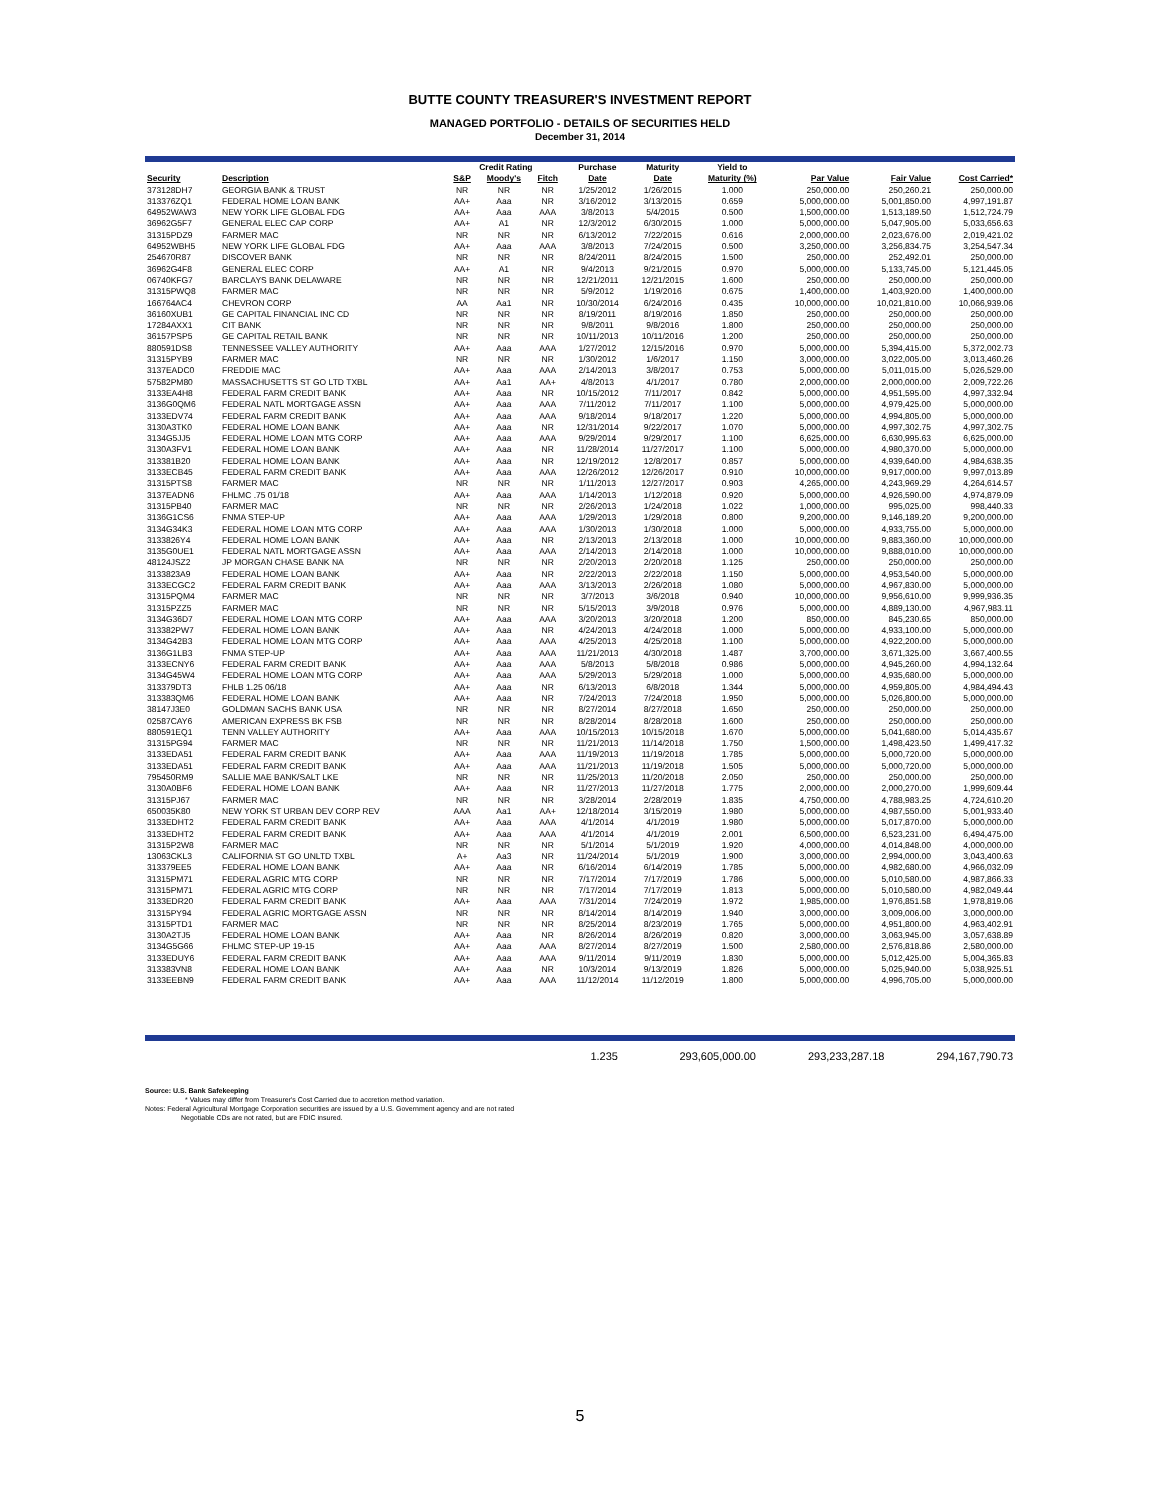BUTTE COUNTY TREASURER'S INVESTMENT REPORT
MANAGED PORTFOLIO - DETAILS OF SECURITIES HELD
December 31, 2014
| | | Credit Rating | | | Purchase | Maturity | Yield to | | | |
| --- | --- | --- | --- | --- | --- | --- | --- | --- | --- | --- |
| Security | Description | S&P | Moody's | Fitch | Date | Date | Maturity (%) | Par Value | Fair Value | Cost Carried* |
| 373128DH7 | GEORGIA BANK & TRUST | NR | NR | NR | 1/25/2012 | 1/26/2015 | 1.000 | 250,000.00 | 250,260.21 | 250,000.00 |
| 313376ZQ1 | FEDERAL HOME LOAN BANK | AA+ | Aaa | NR | 3/16/2012 | 3/13/2015 | 0.659 | 5,000,000.00 | 5,001,850.00 | 4,997,191.87 |
| 64952WAW3 | NEW YORK LIFE GLOBAL FDG | AA+ | Aaa | AAA | 3/8/2013 | 5/4/2015 | 0.500 | 1,500,000.00 | 1,513,189.50 | 1,512,724.79 |
| 36962G5F7 | GENERAL ELEC CAP CORP | AA+ | A1 | NR | 12/3/2012 | 6/30/2015 | 1.000 | 5,000,000.00 | 5,047,905.00 | 5,033,656.63 |
| 31315PDZ9 | FARMER MAC | NR | NR | NR | 6/13/2012 | 7/22/2015 | 0.616 | 2,000,000.00 | 2,023,676.00 | 2,019,421.02 |
| 64952WBH5 | NEW YORK LIFE GLOBAL FDG | AA+ | Aaa | AAA | 3/8/2013 | 7/24/2015 | 0.500 | 3,250,000.00 | 3,256,834.75 | 3,254,547.34 |
| 254670R87 | DISCOVER BANK | NR | NR | NR | 8/24/2011 | 8/24/2015 | 1.500 | 250,000.00 | 252,492.01 | 250,000.00 |
| 36962G4F8 | GENERAL ELEC CORP | AA+ | A1 | NR | 9/4/2013 | 9/21/2015 | 0.970 | 5,000,000.00 | 5,133,745.00 | 5,121,445.05 |
| 06740KFG7 | BARCLAYS BANK DELAWARE | NR | NR | NR | 12/21/2011 | 12/21/2015 | 1.600 | 250,000.00 | 250,000.00 | 250,000.00 |
| 31315PWQ8 | FARMER MAC | NR | NR | NR | 5/9/2012 | 1/19/2016 | 0.675 | 1,400,000.00 | 1,403,920.00 | 1,400,000.00 |
| 166764AC4 | CHEVRON CORP | AA | Aa1 | NR | 10/30/2014 | 6/24/2016 | 0.435 | 10,000,000.00 | 10,021,810.00 | 10,066,939.06 |
| 36160XUB1 | GE CAPITAL FINANCIAL INC CD | NR | NR | NR | 8/19/2011 | 8/19/2016 | 1.850 | 250,000.00 | 250,000.00 | 250,000.00 |
| 17284AXX1 | CIT BANK | NR | NR | NR | 9/8/2011 | 9/8/2016 | 1.800 | 250,000.00 | 250,000.00 | 250,000.00 |
| 36157PSP5 | GE CAPITAL RETAIL BANK | NR | NR | NR | 10/11/2013 | 10/11/2016 | 1.200 | 250,000.00 | 250,000.00 | 250,000.00 |
| 880591DS8 | TENNESSEE VALLEY AUTHORITY | AA+ | Aaa | AAA | 1/27/2012 | 12/15/2016 | 0.970 | 5,000,000.00 | 5,394,415.00 | 5,372,002.73 |
| 31315PYB9 | FARMER MAC | NR | NR | NR | 1/30/2012 | 1/6/2017 | 1.150 | 3,000,000.00 | 3,022,005.00 | 3,013,460.26 |
| 3137EADC0 | FREDDIE MAC | AA+ | Aaa | AAA | 2/14/2013 | 3/8/2017 | 0.753 | 5,000,000.00 | 5,011,015.00 | 5,026,529.00 |
| 57582PM80 | MASSACHUSETTS ST GO LTD TXBL | AA+ | Aa1 | AA+ | 4/8/2013 | 4/1/2017 | 0.780 | 2,000,000.00 | 2,000,000.00 | 2,009,722.26 |
| 3133EA4H8 | FEDERAL FARM CREDIT BANK | AA+ | Aaa | NR | 10/15/2012 | 7/11/2017 | 0.842 | 5,000,000.00 | 4,951,595.00 | 4,997,332.94 |
| 3136G0QM6 | FEDERAL NATL MORTGAGE ASSN | AA+ | Aaa | AAA | 7/11/2012 | 7/11/2017 | 1.100 | 5,000,000.00 | 4,979,425.00 | 5,000,000.00 |
| 3133EDV74 | FEDERAL FARM CREDIT BANK | AA+ | Aaa | AAA | 9/18/2014 | 9/18/2017 | 1.220 | 5,000,000.00 | 4,994,805.00 | 5,000,000.00 |
| 3130A3TK0 | FEDERAL HOME LOAN BANK | AA+ | Aaa | NR | 12/31/2014 | 9/22/2017 | 1.070 | 5,000,000.00 | 4,997,302.75 | 4,997,302.75 |
| 3134G5JJ5 | FEDERAL HOME LOAN MTG CORP | AA+ | Aaa | AAA | 9/29/2014 | 9/29/2017 | 1.100 | 6,625,000.00 | 6,630,995.63 | 6,625,000.00 |
| 3130A3FV1 | FEDERAL HOME LOAN BANK | AA+ | Aaa | NR | 11/28/2014 | 11/27/2017 | 1.100 | 5,000,000.00 | 4,980,370.00 | 5,000,000.00 |
| 313381B20 | FEDERAL HOME LOAN BANK | AA+ | Aaa | NR | 12/19/2012 | 12/8/2017 | 0.857 | 5,000,000.00 | 4,939,640.00 | 4,984,638.35 |
| 3133ECB45 | FEDERAL FARM CREDIT BANK | AA+ | Aaa | AAA | 12/26/2012 | 12/26/2017 | 0.910 | 10,000,000.00 | 9,917,000.00 | 9,997,013.89 |
| 31315PTS8 | FARMER MAC | NR | NR | NR | 1/11/2013 | 12/27/2017 | 0.903 | 4,265,000.00 | 4,243,969.29 | 4,264,614.57 |
| 3137EADN6 | FHLMC .75 01/18 | AA+ | Aaa | AAA | 1/14/2013 | 1/12/2018 | 0.920 | 5,000,000.00 | 4,926,590.00 | 4,974,879.09 |
| 31315PB40 | FARMER MAC | NR | NR | NR | 2/26/2013 | 1/24/2018 | 1.022 | 1,000,000.00 | 995,025.00 | 998,440.33 |
| 3136G1CS6 | FNMA STEP-UP | AA+ | Aaa | AAA | 1/29/2013 | 1/29/2018 | 0.800 | 9,200,000.00 | 9,146,189.20 | 9,200,000.00 |
| 3134G34K3 | FEDERAL HOME LOAN MTG CORP | AA+ | Aaa | AAA | 1/30/2013 | 1/30/2018 | 1.000 | 5,000,000.00 | 4,933,755.00 | 5,000,000.00 |
| 3133826Y4 | FEDERAL HOME LOAN BANK | AA+ | Aaa | NR | 2/13/2013 | 2/13/2018 | 1.000 | 10,000,000.00 | 9,883,360.00 | 10,000,000.00 |
| 3135G0UE1 | FEDERAL NATL MORTGAGE ASSN | AA+ | Aaa | AAA | 2/14/2013 | 2/14/2018 | 1.000 | 10,000,000.00 | 9,888,010.00 | 10,000,000.00 |
| 48124JSZ2 | JP MORGAN CHASE BANK NA | NR | NR | NR | 2/20/2013 | 2/20/2018 | 1.125 | 250,000.00 | 250,000.00 | 250,000.00 |
| 3133823A9 | FEDERAL HOME LOAN BANK | AA+ | Aaa | NR | 2/22/2013 | 2/22/2018 | 1.150 | 5,000,000.00 | 4,953,540.00 | 5,000,000.00 |
| 3133ECGC2 | FEDERAL FARM CREDIT BANK | AA+ | Aaa | AAA | 3/13/2013 | 2/26/2018 | 1.080 | 5,000,000.00 | 4,967,830.00 | 5,000,000.00 |
| 31315PQM4 | FARMER MAC | NR | NR | NR | 3/7/2013 | 3/6/2018 | 0.940 | 10,000,000.00 | 9,956,610.00 | 9,999,936.35 |
| 31315PZZ5 | FARMER MAC | NR | NR | NR | 5/15/2013 | 3/9/2018 | 0.976 | 5,000,000.00 | 4,889,130.00 | 4,967,983.11 |
| 3134G36D7 | FEDERAL HOME LOAN MTG CORP | AA+ | Aaa | AAA | 3/20/2013 | 3/20/2018 | 1.200 | 850,000.00 | 845,230.65 | 850,000.00 |
| 313382PW7 | FEDERAL HOME LOAN BANK | AA+ | Aaa | NR | 4/24/2013 | 4/24/2018 | 1.000 | 5,000,000.00 | 4,933,100.00 | 5,000,000.00 |
| 3134G42B3 | FEDERAL HOME LOAN MTG CORP | AA+ | Aaa | AAA | 4/25/2013 | 4/25/2018 | 1.100 | 5,000,000.00 | 4,922,200.00 | 5,000,000.00 |
| 3136G1LB3 | FNMA STEP-UP | AA+ | Aaa | AAA | 11/21/2013 | 4/30/2018 | 1.487 | 3,700,000.00 | 3,671,325.00 | 3,667,400.55 |
| 3133ECNY6 | FEDERAL FARM CREDIT BANK | AA+ | Aaa | AAA | 5/8/2013 | 5/8/2018 | 0.986 | 5,000,000.00 | 4,945,260.00 | 4,994,132.64 |
| 3134G45W4 | FEDERAL HOME LOAN MTG CORP | AA+ | Aaa | AAA | 5/29/2013 | 5/29/2018 | 1.000 | 5,000,000.00 | 4,935,680.00 | 5,000,000.00 |
| 313379DT3 | FHLB 1.25 06/18 | AA+ | Aaa | NR | 6/13/2013 | 6/8/2018 | 1.344 | 5,000,000.00 | 4,959,805.00 | 4,984,494.43 |
| 313383QM6 | FEDERAL HOME LOAN BANK | AA+ | Aaa | NR | 7/24/2013 | 7/24/2018 | 1.950 | 5,000,000.00 | 5,026,800.00 | 5,000,000.00 |
| 38147J3E0 | GOLDMAN SACHS BANK USA | NR | NR | NR | 8/27/2014 | 8/27/2018 | 1.650 | 250,000.00 | 250,000.00 | 250,000.00 |
| 02587CAY6 | AMERICAN EXPRESS BK FSB | NR | NR | NR | 8/28/2014 | 8/28/2018 | 1.600 | 250,000.00 | 250,000.00 | 250,000.00 |
| 880591EQ1 | TENN VALLEY AUTHORITY | AA+ | Aaa | AAA | 10/15/2013 | 10/15/2018 | 1.670 | 5,000,000.00 | 5,041,680.00 | 5,014,435.67 |
| 31315PG94 | FARMER MAC | NR | NR | NR | 11/21/2013 | 11/14/2018 | 1.750 | 1,500,000.00 | 1,498,423.50 | 1,499,417.32 |
| 3133EDA51 | FEDERAL FARM CREDIT BANK | AA+ | Aaa | AAA | 11/19/2013 | 11/19/2018 | 1.785 | 5,000,000.00 | 5,000,720.00 | 5,000,000.00 |
| 3133EDA51 | FEDERAL FARM CREDIT BANK | AA+ | Aaa | AAA | 11/21/2013 | 11/19/2018 | 1.505 | 5,000,000.00 | 5,000,720.00 | 5,000,000.00 |
| 795450RM9 | SALLIE MAE BANK/SALT LKE | NR | NR | NR | 11/25/2013 | 11/20/2018 | 2.050 | 250,000.00 | 250,000.00 | 250,000.00 |
| 3130A0BF6 | FEDERAL HOME LOAN BANK | AA+ | Aaa | NR | 11/27/2013 | 11/27/2018 | 1.775 | 2,000,000.00 | 2,000,270.00 | 1,999,609.44 |
| 31315PJ67 | FARMER MAC | NR | NR | NR | 3/28/2014 | 2/28/2019 | 1.835 | 4,750,000.00 | 4,788,983.25 | 4,724,610.20 |
| 650035K80 | NEW YORK ST URBAN DEV CORP REV | AAA | Aa1 | AA+ | 12/18/2014 | 3/15/2019 | 1.980 | 5,000,000.00 | 4,987,550.00 | 5,001,933.40 |
| 3133EDHT2 | FEDERAL FARM CREDIT BANK | AA+ | Aaa | AAA | 4/1/2014 | 4/1/2019 | 1.980 | 5,000,000.00 | 5,017,870.00 | 5,000,000.00 |
| 3133EDHT2 | FEDERAL FARM CREDIT BANK | AA+ | Aaa | AAA | 4/1/2014 | 4/1/2019 | 2.001 | 6,500,000.00 | 6,523,231.00 | 6,494,475.00 |
| 31315P2W8 | FARMER MAC | NR | NR | NR | 5/1/2014 | 5/1/2019 | 1.920 | 4,000,000.00 | 4,014,848.00 | 4,000,000.00 |
| 13063CKL3 | CALIFORNIA ST GO UNLTD TXBL | A+ | Aa3 | NR | 11/24/2014 | 5/1/2019 | 1.900 | 3,000,000.00 | 2,994,000.00 | 3,043,400.63 |
| 313379EE5 | FEDERAL HOME LOAN BANK | AA+ | Aaa | NR | 6/16/2014 | 6/14/2019 | 1.785 | 5,000,000.00 | 4,982,680.00 | 4,966,032.09 |
| 31315PM71 | FEDERAL AGRIC MTG CORP | NR | NR | NR | 7/17/2014 | 7/17/2019 | 1.786 | 5,000,000.00 | 5,010,580.00 | 4,987,866.33 |
| 31315PM71 | FEDERAL AGRIC MTG CORP | NR | NR | NR | 7/17/2014 | 7/17/2019 | 1.813 | 5,000,000.00 | 5,010,580.00 | 4,982,049.44 |
| 3133EDR20 | FEDERAL FARM CREDIT BANK | AA+ | Aaa | AAA | 7/31/2014 | 7/24/2019 | 1.972 | 1,985,000.00 | 1,976,851.58 | 1,978,819.06 |
| 31315PY94 | FEDERAL AGRIC MORTGAGE ASSN | NR | NR | NR | 8/14/2014 | 8/14/2019 | 1.940 | 3,000,000.00 | 3,009,006.00 | 3,000,000.00 |
| 31315PTD1 | FARMER MAC | NR | NR | NR | 8/25/2014 | 8/23/2019 | 1.765 | 5,000,000.00 | 4,951,800.00 | 4,963,402.91 |
| 3130A2TJ5 | FEDERAL HOME LOAN BANK | AA+ | Aaa | NR | 8/26/2014 | 8/26/2019 | 0.820 | 3,000,000.00 | 3,063,945.00 | 3,057,638.89 |
| 3134G5G66 | FHLMC STEP-UP 19-15 | AA+ | Aaa | AAA | 8/27/2014 | 8/27/2019 | 1.500 | 2,580,000.00 | 2,576,818.86 | 2,580,000.00 |
| 3133EDUY6 | FEDERAL FARM CREDIT BANK | AA+ | Aaa | AAA | 9/11/2014 | 9/11/2019 | 1.830 | 5,000,000.00 | 5,012,425.00 | 5,004,365.83 |
| 313383VN8 | FEDERAL HOME LOAN BANK | AA+ | Aaa | NR | 10/3/2014 | 9/13/2019 | 1.826 | 5,000,000.00 | 5,025,940.00 | 5,038,925.51 |
| 3133EEBN9 | FEDERAL FARM CREDIT BANK | AA+ | Aaa | AAA | 11/12/2014 | 11/12/2019 | 1.800 | 5,000,000.00 | 4,996,705.00 | 5,000,000.00 |
| | 1.235 | 293,605,000.00 | 293,233,287.18 | 294,167,790.73 |
Source: U.S. Bank Safekeeping
* Values may differ from Treasurer's Cost Carried due to accretion method variation.
Notes: Federal Agricultural Mortgage Corporation securities are issued by a U.S. Government agency and are not rated
Negotiable CDs are not rated, but are FDIC insured.
5